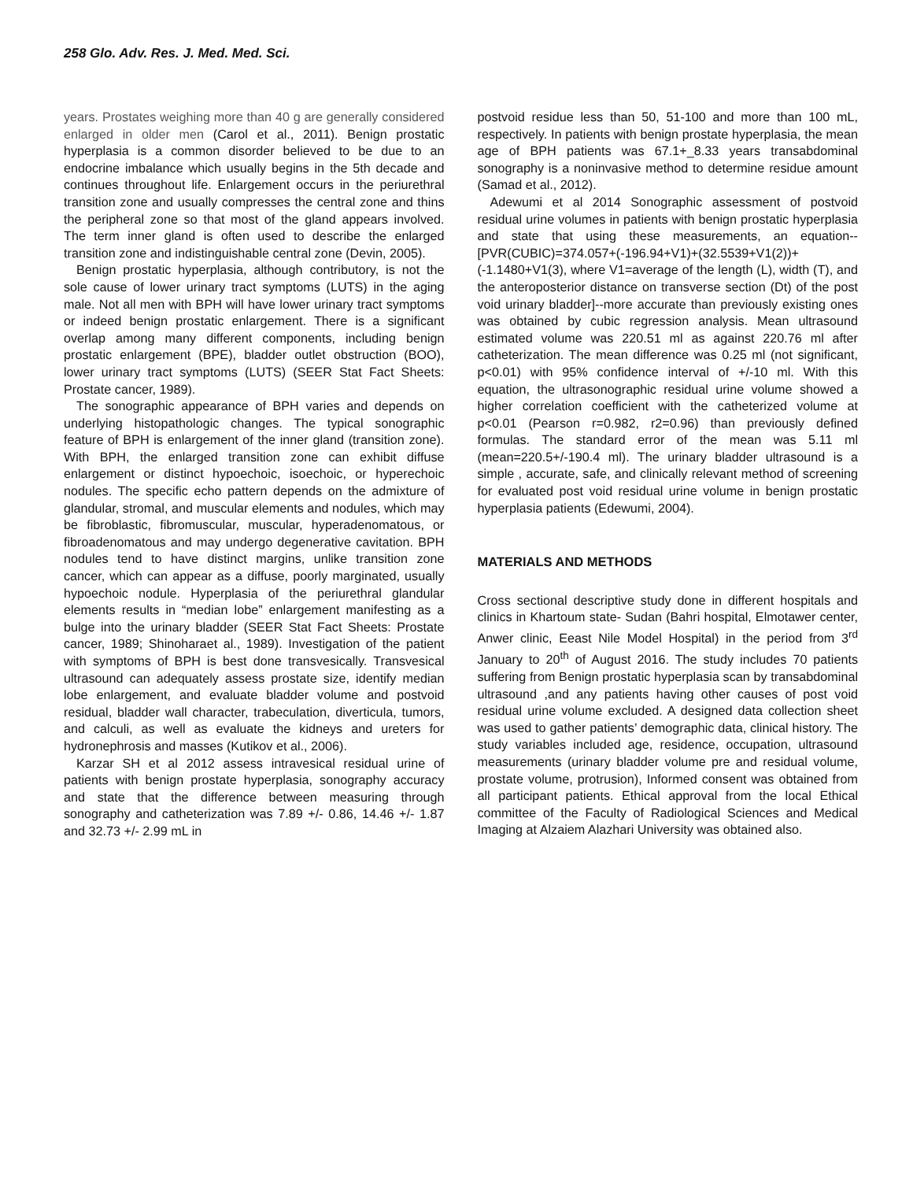258 Glo. Adv. Res. J. Med. Med. Sci.
years. Prostates weighing more than 40 g are generally considered enlarged in older men (Carol et al., 2011). Benign prostatic hyperplasia is a common disorder believed to be due to an endocrine imbalance which usually begins in the 5th decade and continues throughout life. Enlargement occurs in the periurethral transition zone and usually compresses the central zone and thins the peripheral zone so that most of the gland appears involved. The term inner gland is often used to describe the enlarged transition zone and indistinguishable central zone (Devin, 2005).
Benign prostatic hyperplasia, although contributory, is not the sole cause of lower urinary tract symptoms (LUTS) in the aging male. Not all men with BPH will have lower urinary tract symptoms or indeed benign prostatic enlargement. There is a significant overlap among many different components, including benign prostatic enlargement (BPE), bladder outlet obstruction (BOO), lower urinary tract symptoms (LUTS) (SEER Stat Fact Sheets: Prostate cancer, 1989).
The sonographic appearance of BPH varies and depends on underlying histopathologic changes. The typical sonographic feature of BPH is enlargement of the inner gland (transition zone). With BPH, the enlarged transition zone can exhibit diffuse enlargement or distinct hypoechoic, isoechoic, or hyperechoic nodules. The specific echo pattern depends on the admixture of glandular, stromal, and muscular elements and nodules, which may be fibroblastic, fibromuscular, muscular, hyperadenomatous, or fibroadenomatous and may undergo degenerative cavitation. BPH nodules tend to have distinct margins, unlike transition zone cancer, which can appear as a diffuse, poorly marginated, usually hypoechoic nodule. Hyperplasia of the periurethral glandular elements results in “median lobe” enlargement manifesting as a bulge into the urinary bladder (SEER Stat Fact Sheets: Prostate cancer, 1989; Shinoharaet al., 1989). Investigation of the patient with symptoms of BPH is best done transvesically. Transvesical ultrasound can adequately assess prostate size, identify median lobe enlargement, and evaluate bladder volume and postvoid residual, bladder wall character, trabeculation, diverticula, tumors, and calculi, as well as evaluate the kidneys and ureters for hydronephrosis and masses (Kutikov et al., 2006).
Karzar SH et al 2012 assess intravesical residual urine of patients with benign prostate hyperplasia, sonography accuracy and state that the difference between measuring through sonography and catheterization was 7.89 +/- 0.86, 14.46 +/- 1.87 and 32.73 +/- 2.99 mL in
postvoid residue less than 50, 51-100 and more than 100 mL, respectively. In patients with benign prostate hyperplasia, the mean age of BPH patients was 67.1+_8.33 years transabdominal sonography is a noninvasive method to determine residue amount (Samad et al., 2012).
Adewumi et al 2014 Sonographic assessment of postvoid residual urine volumes in patients with benign prostatic hyperplasia and state that using these measurements, an equation--[PVR(CUBIC)=374.057+(-196.94+V1)+(32.5539+V1(2))+(-1.1480+V1(3), where V1=average of the length (L), width (T), and the anteroposterior distance on transverse section (Dt) of the post void urinary bladder]--more accurate than previously existing ones was obtained by cubic regression analysis. Mean ultrasound estimated volume was 220.51 ml as against 220.76 ml after catheterization. The mean difference was 0.25 ml (not significant, p<0.01) with 95% confidence interval of +/-10 ml. With this equation, the ultrasonographic residual urine volume showed a higher correlation coefficient with the catheterized volume at p<0.01 (Pearson r=0.982, r2=0.96) than previously defined formulas. The standard error of the mean was 5.11 ml (mean=220.5+/-190.4 ml). The urinary bladder ultrasound is a simple , accurate, safe, and clinically relevant method of screening for evaluated post void residual urine volume in benign prostatic hyperplasia patients (Edewumi, 2004).
MATERIALS AND METHODS
Cross sectional descriptive study done in different hospitals and clinics in Khartoum state- Sudan (Bahri hospital, Elmotawer center, Anwer clinic, Eeast Nile Model Hospital) in the period from 3<sup>rd</sup> January to 20<sup>th</sup> of August 2016. The study includes 70 patients suffering from Benign prostatic hyperplasia scan by transabdominal ultrasound ,and any patients having other causes of post void residual urine volume excluded. A designed data collection sheet was used to gather patients’ demographic data, clinical history. The study variables included age, residence, occupation, ultrasound measurements (urinary bladder volume pre and residual volume, prostate volume, protrusion), Informed consent was obtained from all participant patients. Ethical approval from the local Ethical committee of the Faculty of Radiological Sciences and Medical Imaging at Alzaiem Alazhari University was obtained also.